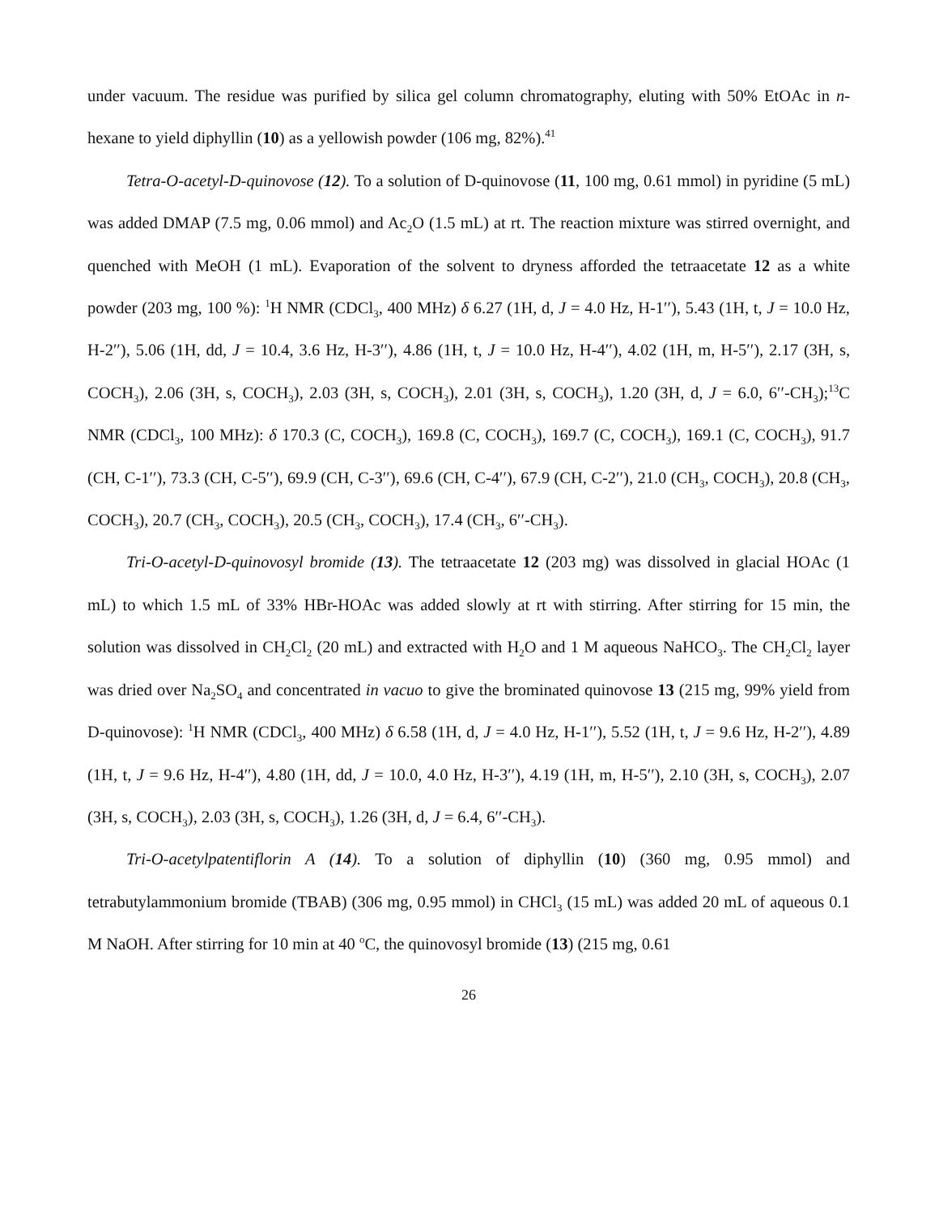under vacuum. The residue was purified by silica gel column chromatography, eluting with 50% EtOAc in n-hexane to yield diphyllin (10) as a yellowish powder (106 mg, 82%).<sup>41</sup>
Tetra-O-acetyl-D-quinovose (12). To a solution of D-quinovose (11, 100 mg, 0.61 mmol) in pyridine (5 mL) was added DMAP (7.5 mg, 0.06 mmol) and Ac<sub>2</sub>O (1.5 mL) at rt. The reaction mixture was stirred overnight, and quenched with MeOH (1 mL). Evaporation of the solvent to dryness afforded the tetraacetate 12 as a white powder (203 mg, 100 %): <sup>1</sup>H NMR (CDCl<sub>3</sub>, 400 MHz) δ 6.27 (1H, d, J = 4.0 Hz, H-1′′), 5.43 (1H, t, J = 10.0 Hz, H-2′′), 5.06 (1H, dd, J = 10.4, 3.6 Hz, H-3′′), 4.86 (1H, t, J = 10.0 Hz, H-4′′), 4.02 (1H, m, H-5′′), 2.17 (3H, s, COCH<sub>3</sub>), 2.06 (3H, s, COCH<sub>3</sub>), 2.03 (3H, s, COCH<sub>3</sub>), 2.01 (3H, s, COCH<sub>3</sub>), 1.20 (3H, d, J = 6.0, 6′′-CH<sub>3</sub>);<sup>13</sup>C NMR (CDCl<sub>3</sub>, 100 MHz): δ 170.3 (C, COCH<sub>3</sub>), 169.8 (C, COCH<sub>3</sub>), 169.7 (C, COCH<sub>3</sub>), 169.1 (C, COCH<sub>3</sub>), 91.7 (CH, C-1′′), 73.3 (CH, C-5′′), 69.9 (CH, C-3′′), 69.6 (CH, C-4′′), 67.9 (CH, C-2′′), 21.0 (CH<sub>3</sub>, COCH<sub>3</sub>), 20.8 (CH<sub>3</sub>, COCH<sub>3</sub>), 20.7 (CH<sub>3</sub>, COCH<sub>3</sub>), 20.5 (CH<sub>3</sub>, COCH<sub>3</sub>), 17.4 (CH<sub>3</sub>, 6′′-CH<sub>3</sub>).
Tri-O-acetyl-D-quinovosyl bromide (13). The tetraacetate 12 (203 mg) was dissolved in glacial HOAc (1 mL) to which 1.5 mL of 33% HBr-HOAc was added slowly at rt with stirring. After stirring for 15 min, the solution was dissolved in CH<sub>2</sub>Cl<sub>2</sub> (20 mL) and extracted with H<sub>2</sub>O and 1 M aqueous NaHCO<sub>3</sub>. The CH<sub>2</sub>Cl<sub>2</sub> layer was dried over Na<sub>2</sub>SO<sub>4</sub> and concentrated in vacuo to give the brominated quinovose 13 (215 mg, 99% yield from D-quinovose): <sup>1</sup>H NMR (CDCl<sub>3</sub>, 400 MHz) δ 6.58 (1H, d, J = 4.0 Hz, H-1′′), 5.52 (1H, t, J = 9.6 Hz, H-2′′), 4.89 (1H, t, J = 9.6 Hz, H-4′′), 4.80 (1H, dd, J = 10.0, 4.0 Hz, H-3′′), 4.19 (1H, m, H-5′′), 2.10 (3H, s, COCH<sub>3</sub>), 2.07 (3H, s, COCH<sub>3</sub>), 2.03 (3H, s, COCH<sub>3</sub>), 1.26 (3H, d, J = 6.4, 6′′-CH<sub>3</sub>).
Tri-O-acetylpatentiflorin A (14). To a solution of diphyllin (10) (360 mg, 0.95 mmol) and tetrabutylammonium bromide (TBAB) (306 mg, 0.95 mmol) in CHCl<sub>3</sub> (15 mL) was added 20 mL of aqueous 0.1 M NaOH. After stirring for 10 min at 40 <sup>o</sup>C, the quinovosyl bromide (13) (215 mg, 0.61
26